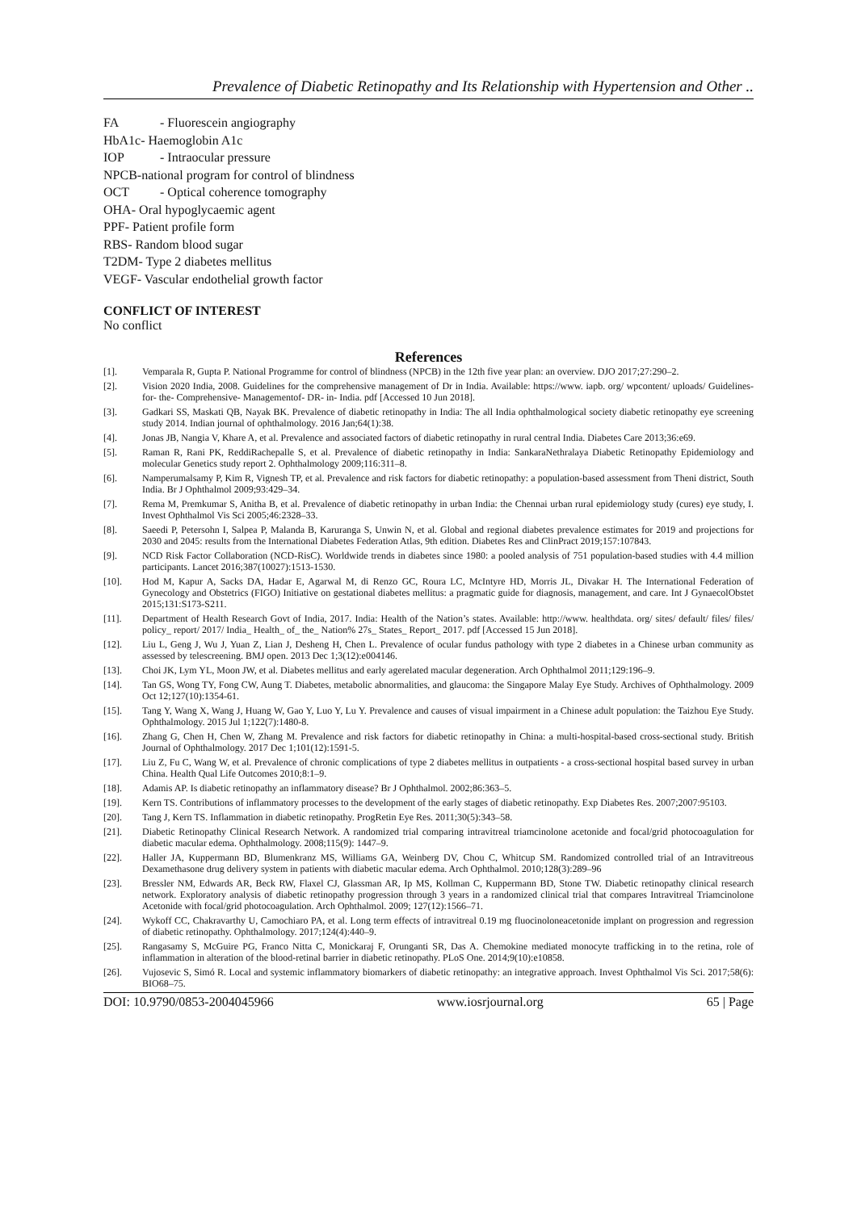Prevalence of Diabetic Retinopathy and Its Relationship with Hypertension and Other ..
FA - Fluorescein angiography
HbA1c- Haemoglobin A1c
IOP - Intraocular pressure
NPCB-national program for control of blindness
OCT - Optical coherence tomography
OHA- Oral hypoglycaemic agent
PPF- Patient profile form
RBS- Random blood sugar
T2DM- Type 2 diabetes mellitus
VEGF- Vascular endothelial growth factor
CONFLICT OF INTEREST
No conflict
References
[1]. Vemparala R, Gupta P. National Programme for control of blindness (NPCB) in the 12th five year plan: an overview. DJO 2017;27:290–2.
[2]. Vision 2020 India, 2008. Guidelines for the comprehensive management of Dr in India. Available: https://www. iapb. org/ wpcontent/ uploads/ Guidelines- for- the- Comprehensive- Managementof- DR- in- India. pdf [Accessed 10 Jun 2018].
[3]. Gadkari SS, Maskati QB, Nayak BK. Prevalence of diabetic retinopathy in India: The all India ophthalmological society diabetic retinopathy eye screening study 2014. Indian journal of ophthalmology. 2016 Jan;64(1):38.
[4]. Jonas JB, Nangia V, Khare A, et al. Prevalence and associated factors of diabetic retinopathy in rural central India. Diabetes Care 2013;36:e69.
[5]. Raman R, Rani PK, ReddiRachepalle S, et al. Prevalence of diabetic retinopathy in India: SankaraNethralaya Diabetic Retinopathy Epidemiology and molecular Genetics study report 2. Ophthalmology 2009;116:311–8.
[6]. Namperumalsamy P, Kim R, Vignesh TP, et al. Prevalence and risk factors for diabetic retinopathy: a population-based assessment from Theni district, South India. Br J Ophthalmol 2009;93:429–34.
[7]. Rema M, Premkumar S, Anitha B, et al. Prevalence of diabetic retinopathy in urban India: the Chennai urban rural epidemiology study (cures) eye study, I. Invest Ophthalmol Vis Sci 2005;46:2328–33.
[8]. Saeedi P, Petersohn I, Salpea P, Malanda B, Karuranga S, Unwin N, et al. Global and regional diabetes prevalence estimates for 2019 and projections for 2030 and 2045: results from the International Diabetes Federation Atlas, 9th edition. Diabetes Res and ClinPract 2019;157:107843.
[9]. NCD Risk Factor Collaboration (NCD-RisC). Worldwide trends in diabetes since 1980: a pooled analysis of 751 population-based studies with 4.4 million participants. Lancet 2016;387(10027):1513-1530.
[10]. Hod M, Kapur A, Sacks DA, Hadar E, Agarwal M, di Renzo GC, Roura LC, McIntyre HD, Morris JL, Divakar H. The International Federation of Gynecology and Obstetrics (FIGO) Initiative on gestational diabetes mellitus: a pragmatic guide for diagnosis, management, and care. Int J GynaecolObstet 2015;131:S173-S211.
[11]. Department of Health Research Govt of India, 2017. India: Health of the Nation’s states. Available: http://www. healthdata. org/ sites/ default/ files/ files/ policy_ report/ 2017/ India_ Health_ of_ the_ Nation% 27s_ States_ Report_ 2017. pdf [Accessed 15 Jun 2018].
[12]. Liu L, Geng J, Wu J, Yuan Z, Lian J, Desheng H, Chen L. Prevalence of ocular fundus pathology with type 2 diabetes in a Chinese urban community as assessed by telescreening. BMJ open. 2013 Dec 1;3(12):e004146.
[13]. Choi JK, Lym YL, Moon JW, et al. Diabetes mellitus and early agerelated macular degeneration. Arch Ophthalmol 2011;129:196–9.
[14]. Tan GS, Wong TY, Fong CW, Aung T. Diabetes, metabolic abnormalities, and glaucoma: the Singapore Malay Eye Study. Archives of Ophthalmology. 2009 Oct 12;127(10):1354-61.
[15]. Tang Y, Wang X, Wang J, Huang W, Gao Y, Luo Y, Lu Y. Prevalence and causes of visual impairment in a Chinese adult population: the Taizhou Eye Study. Ophthalmology. 2015 Jul 1;122(7):1480-8.
[16]. Zhang G, Chen H, Chen W, Zhang M. Prevalence and risk factors for diabetic retinopathy in China: a multi-hospital-based cross-sectional study. British Journal of Ophthalmology. 2017 Dec 1;101(12):1591-5.
[17]. Liu Z, Fu C, Wang W, et al. Prevalence of chronic complications of type 2 diabetes mellitus in outpatients - a cross-sectional hospital based survey in urban China. Health Qual Life Outcomes 2010;8:1–9.
[18]. Adamis AP. Is diabetic retinopathy an inflammatory disease? Br J Ophthalmol. 2002;86:363–5.
[19]. Kern TS. Contributions of inflammatory processes to the development of the early stages of diabetic retinopathy. Exp Diabetes Res. 2007;2007:95103.
[20]. Tang J, Kern TS. Inflammation in diabetic retinopathy. ProgRetin Eye Res. 2011;30(5):343–58.
[21]. Diabetic Retinopathy Clinical Research Network. A randomized trial comparing intravitreal triamcinolone acetonide and focal/grid photocoagulation for diabetic macular edema. Ophthalmology. 2008;115(9): 1447–9.
[22]. Haller JA, Kuppermann BD, Blumenkranz MS, Williams GA, Weinberg DV, Chou C, Whitcup SM. Randomized controlled trial of an Intravitreous Dexamethasone drug delivery system in patients with diabetic macular edema. Arch Ophthalmol. 2010;128(3):289–96
[23]. Bressler NM, Edwards AR, Beck RW, Flaxel CJ, Glassman AR, Ip MS, Kollman C, Kuppermann BD, Stone TW. Diabetic retinopathy clinical research network. Exploratory analysis of diabetic retinopathy progression through 3 years in a randomized clinical trial that compares Intravitreal Triamcinolone Acetonide with focal/grid photocoagulation. Arch Ophthalmol. 2009; 127(12):1566–71.
[24]. Wykoff CC, Chakravarthy U, Camochiaro PA, et al. Long term effects of intravitreal 0.19 mg fluocinoloneacetonide implant on progression and regression of diabetic retinopathy. Ophthalmology. 2017;124(4):440–9.
[25]. Rangasamy S, McGuire PG, Franco Nitta C, Monickaraj F, Orunganti SR, Das A. Chemokine mediated monocyte trafficking in to the retina, role of inflammation in alteration of the blood-retinal barrier in diabetic retinopathy. PLoS One. 2014;9(10):e10858.
[26]. Vujosevic S, Simó R. Local and systemic inflammatory biomarkers of diabetic retinopathy: an integrative approach. Invest Ophthalmol Vis Sci. 2017;58(6): BIO68–75.
DOI: 10.9790/0853-2004045966 www.iosrjournal.org 65 | Page